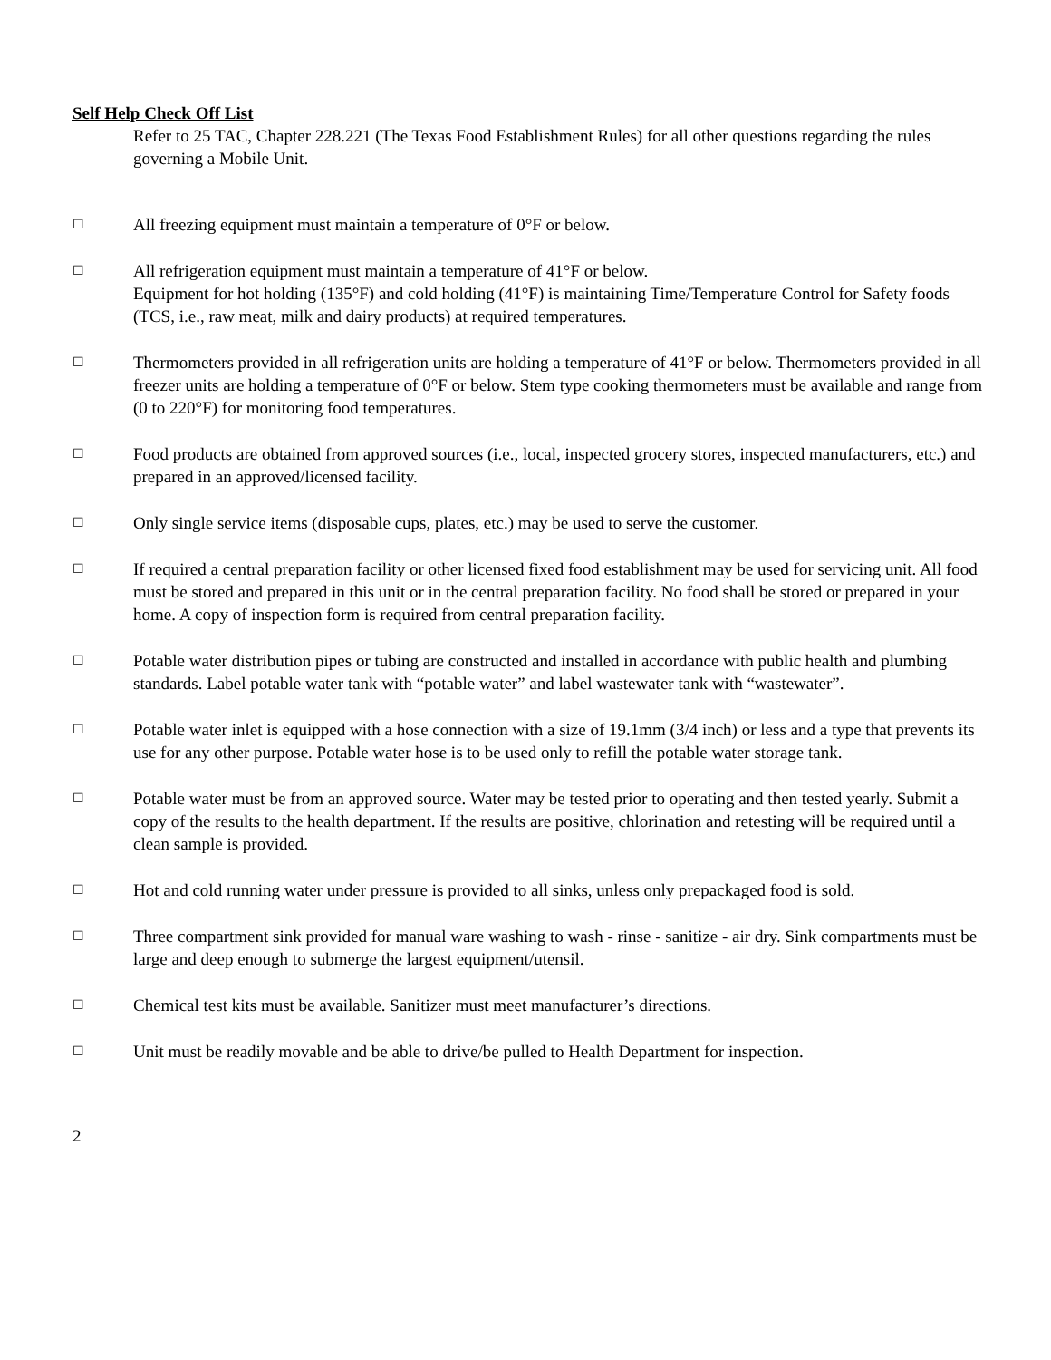Self Help Check Off List
Refer to 25 TAC, Chapter 228.221 (The Texas Food Establishment Rules) for all other questions regarding the rules governing a Mobile Unit.
☐
All freezing equipment must maintain a temperature of 0°F or below.
☐
All refrigeration equipment must maintain a temperature of 41°F or below.
Equipment for hot holding (135°F) and cold holding (41°F) is maintaining Time/Temperature Control for Safety foods (TCS, i.e., raw meat, milk and dairy products) at required temperatures.
☐
Thermometers provided in all refrigeration units are holding a temperature of 41°F or below. Thermometers provided in all freezer units are holding a temperature of 0°F or below. Stem type cooking thermometers must be available and range from (0 to 220°F) for monitoring food temperatures.
☐
Food products are obtained from approved sources (i.e., local, inspected grocery stores, inspected manufacturers, etc.) and prepared in an approved/licensed facility.
☐
Only single service items (disposable cups, plates, etc.) may be used to serve the customer.
☐
If required a central preparation facility or other licensed fixed food establishment may be used for servicing unit. All food must be stored and prepared in this unit or in the central preparation facility. No food shall be stored or prepared in your home. A copy of inspection form is required from central preparation facility.
☐
Potable water distribution pipes or tubing are constructed and installed in accordance with public health and plumbing standards. Label potable water tank with “potable water” and label wastewater tank with “wastewater”.
☐
Potable water inlet is equipped with a hose connection with a size of 19.1mm (3/4 inch) or less and a type that prevents its use for any other purpose. Potable water hose is to be used only to refill the potable water storage tank.
☐
Potable water must be from an approved source. Water may be tested prior to operating and then tested yearly. Submit a copy of the results to the health department. If the results are positive, chlorination and retesting will be required until a clean sample is provided.
☐
Hot and cold running water under pressure is provided to all sinks, unless only prepackaged food is sold.
☐
Three compartment sink provided for manual ware washing to wash - rinse - sanitize - air dry. Sink compartments must be large and deep enough to submerge the largest equipment/utensil.
☐
Chemical test kits must be available. Sanitizer must meet manufacturer’s directions.
☐
Unit must be readily movable and be able to drive/be pulled to Health Department for inspection.
2